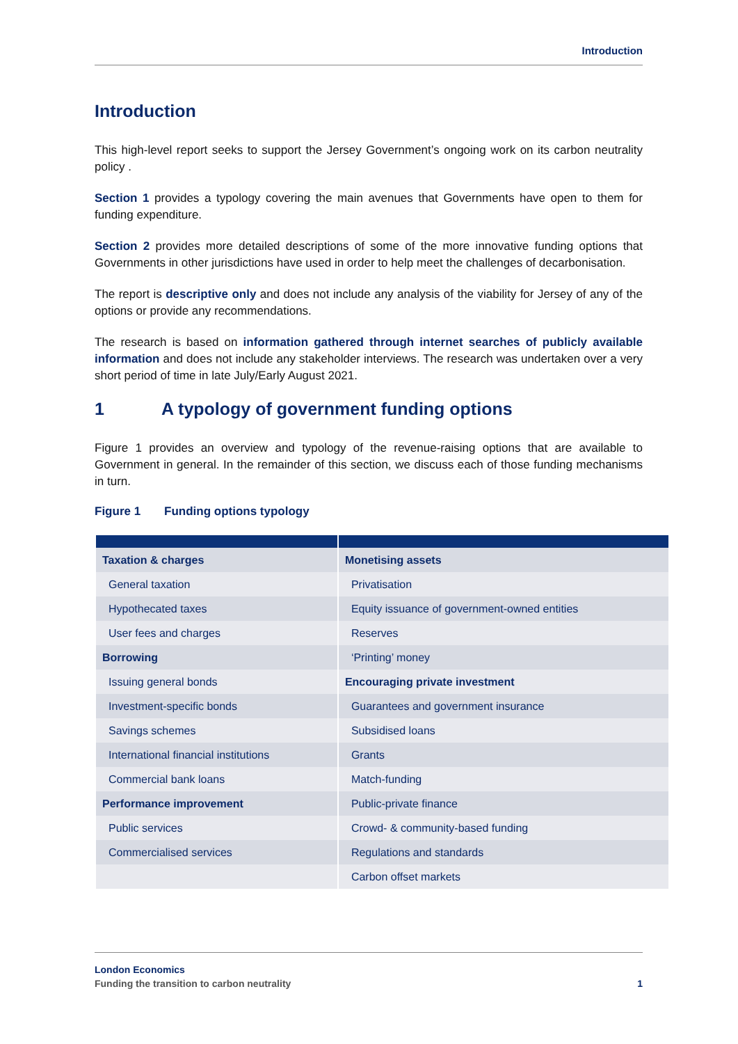Introduction
Introduction
This high-level report seeks to support the Jersey Government’s ongoing work on its carbon neutrality policy .
Section 1 provides a typology covering the main avenues that Governments have open to them for funding expenditure.
Section 2 provides more detailed descriptions of some of the more innovative funding options that Governments in other jurisdictions have used in order to help meet the challenges of decarbonisation.
The report is descriptive only and does not include any analysis of the viability for Jersey of any of the options or provide any recommendations.
The research is based on information gathered through internet searches of publicly available information and does not include any stakeholder interviews. The research was undertaken over a very short period of time in late July/Early August 2021.
1 A typology of government funding options
Figure 1 provides an overview and typology of the revenue-raising options that are available to Government in general. In the remainder of this section, we discuss each of those funding mechanisms in turn.
Figure 1 Funding options typology
| Taxation & charges | Monetising assets |
| General taxation | Privatisation |
| Hypothecated taxes | Equity issuance of government-owned entities |
| User fees and charges | Reserves |
| Borrowing | ‘Printing’ money |
| Issuing general bonds | Encouraging private investment |
| Investment-specific bonds | Guarantees and government insurance |
| Savings schemes | Subsidised loans |
| International financial institutions | Grants |
| Commercial bank loans | Match-funding |
| Performance improvement | Public-private finance |
| Public services | Crowd- & community-based funding |
| Commercialised services | Regulations and standards |
| | Carbon offset markets |
London Economics
Funding the transition to carbon neutrality 1